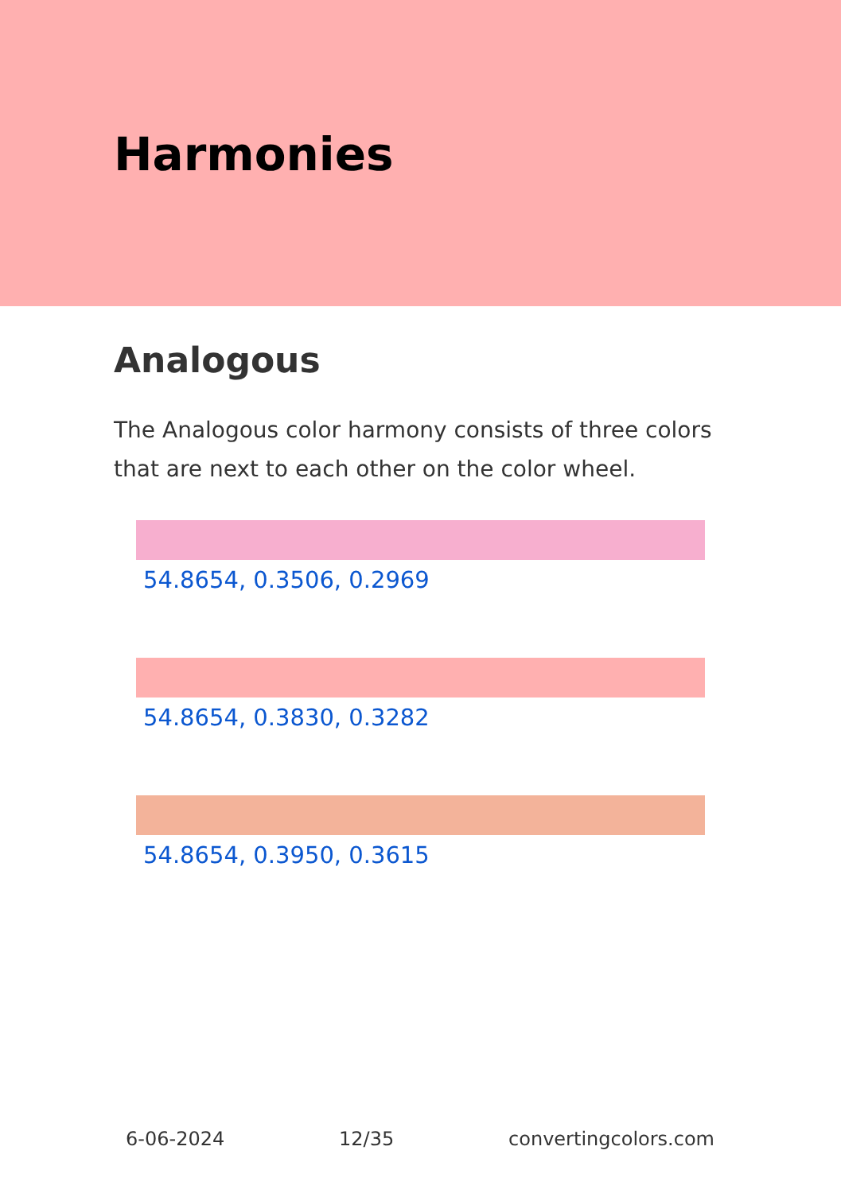Harmonies
Analogous
The Analogous color harmony consists of three colors that are next to each other on the color wheel.
54.8654, 0.3506, 0.2969
54.8654, 0.3830, 0.3282
54.8654, 0.3950, 0.3615
6-06-2024 12/35 convertingcolors.com